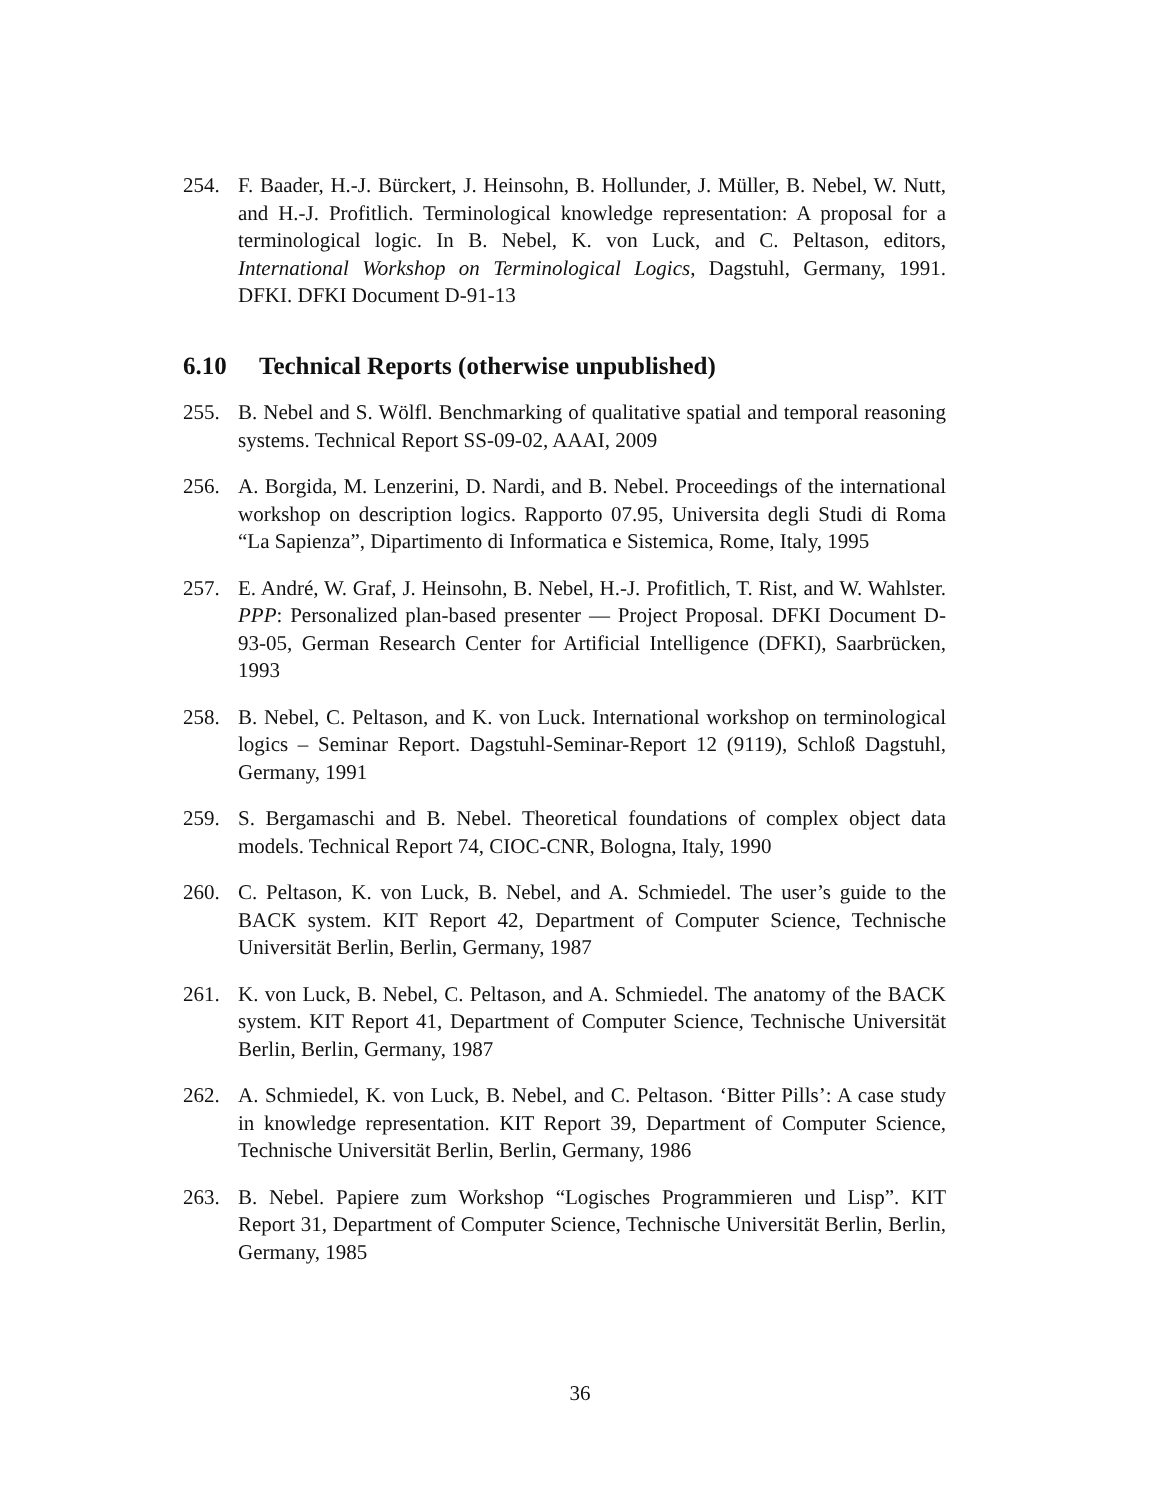254. F. Baader, H.-J. Bürckert, J. Heinsohn, B. Hollunder, J. Müller, B. Nebel, W. Nutt, and H.-J. Profitlich. Terminological knowledge representation: A proposal for a terminological logic. In B. Nebel, K. von Luck, and C. Peltason, editors, International Workshop on Terminological Logics, Dagstuhl, Germany, 1991. DFKI. DFKI Document D-91-13
6.10 Technical Reports (otherwise unpublished)
255. B. Nebel and S. Wölfl. Benchmarking of qualitative spatial and temporal reasoning systems. Technical Report SS-09-02, AAAI, 2009
256. A. Borgida, M. Lenzerini, D. Nardi, and B. Nebel. Proceedings of the international workshop on description logics. Rapporto 07.95, Universita degli Studi di Roma “La Sapienza”, Dipartimento di Informatica e Sistemica, Rome, Italy, 1995
257. E. André, W. Graf, J. Heinsohn, B. Nebel, H.-J. Profitlich, T. Rist, and W. Wahlster. PPP: Personalized plan-based presenter — Project Proposal. DFKI Document D-93-05, German Research Center for Artificial Intelligence (DFKI), Saarbrücken, 1993
258. B. Nebel, C. Peltason, and K. von Luck. International workshop on terminological logics – Seminar Report. Dagstuhl-Seminar-Report 12 (9119), Schloß Dagstuhl, Germany, 1991
259. S. Bergamaschi and B. Nebel. Theoretical foundations of complex object data models. Technical Report 74, CIOC-CNR, Bologna, Italy, 1990
260. C. Peltason, K. von Luck, B. Nebel, and A. Schmiedel. The user’s guide to the BACK system. KIT Report 42, Department of Computer Science, Technische Universität Berlin, Berlin, Germany, 1987
261. K. von Luck, B. Nebel, C. Peltason, and A. Schmiedel. The anatomy of the BACK system. KIT Report 41, Department of Computer Science, Technische Universität Berlin, Berlin, Germany, 1987
262. A. Schmiedel, K. von Luck, B. Nebel, and C. Peltason. ‘Bitter Pills’: A case study in knowledge representation. KIT Report 39, Department of Computer Science, Technische Universität Berlin, Berlin, Germany, 1986
263. B. Nebel. Papiere zum Workshop “Logisches Programmieren und Lisp”. KIT Report 31, Department of Computer Science, Technische Universität Berlin, Berlin, Germany, 1985
36